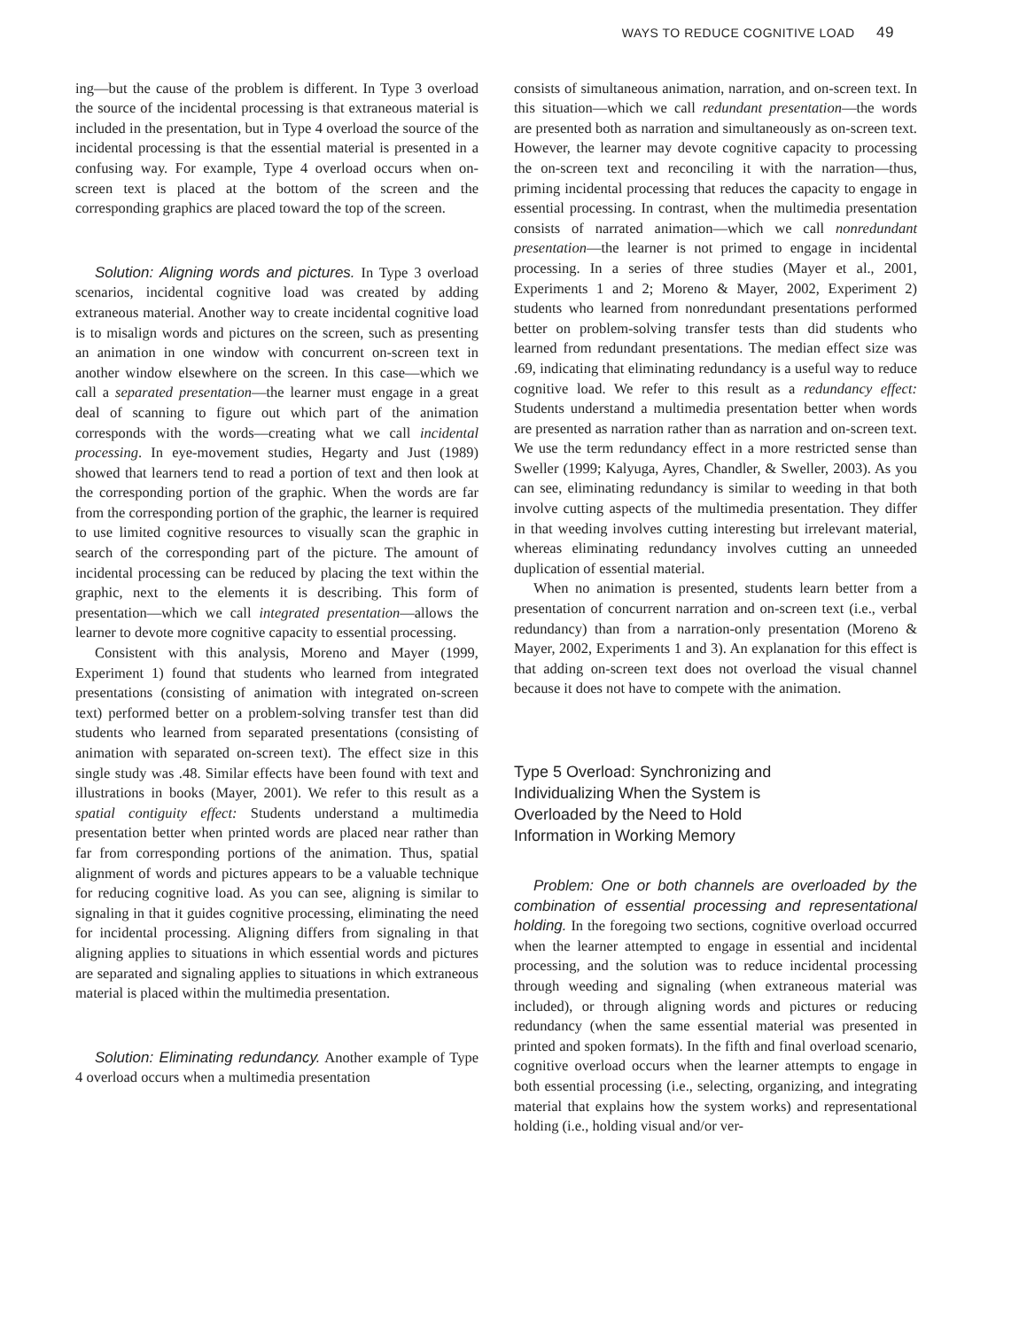WAYS TO REDUCE COGNITIVE LOAD 49
ing—but the cause of the problem is different. In Type 3 overload the source of the incidental processing is that extraneous material is included in the presentation, but in Type 4 overload the source of the incidental processing is that the essential material is presented in a confusing way. For example, Type 4 overload occurs when on-screen text is placed at the bottom of the screen and the corresponding graphics are placed toward the top of the screen.
Solution: Aligning words and pictures. In Type 3 overload scenarios, incidental cognitive load was created by adding extraneous material. Another way to create incidental cognitive load is to misalign words and pictures on the screen, such as presenting an animation in one window with concurrent on-screen text in another window elsewhere on the screen. In this case—which we call a separated presentation—the learner must engage in a great deal of scanning to figure out which part of the animation corresponds with the words—creating what we call incidental processing. In eye-movement studies, Hegarty and Just (1989) showed that learners tend to read a portion of text and then look at the corresponding portion of the graphic. When the words are far from the corresponding portion of the graphic, the learner is required to use limited cognitive resources to visually scan the graphic in search of the corresponding part of the picture. The amount of incidental processing can be reduced by placing the text within the graphic, next to the elements it is describing. This form of presentation—which we call integrated presentation—allows the learner to devote more cognitive capacity to essential processing.
Consistent with this analysis, Moreno and Mayer (1999, Experiment 1) found that students who learned from integrated presentations (consisting of animation with integrated on-screen text) performed better on a problem-solving transfer test than did students who learned from separated presentations (consisting of animation with separated on-screen text). The effect size in this single study was .48. Similar effects have been found with text and illustrations in books (Mayer, 2001). We refer to this result as a spatial contiguity effect: Students understand a multimedia presentation better when printed words are placed near rather than far from corresponding portions of the animation. Thus, spatial alignment of words and pictures appears to be a valuable technique for reducing cognitive load. As you can see, aligning is similar to signaling in that it guides cognitive processing, eliminating the need for incidental processing. Aligning differs from signaling in that aligning applies to situations in which essential words and pictures are separated and signaling applies to situations in which extraneous material is placed within the multimedia presentation.
Solution: Eliminating redundancy. Another example of Type 4 overload occurs when a multimedia presentation
consists of simultaneous animation, narration, and on-screen text. In this situation—which we call redundant presentation—the words are presented both as narration and simultaneously as on-screen text. However, the learner may devote cognitive capacity to processing the on-screen text and reconciling it with the narration—thus, priming incidental processing that reduces the capacity to engage in essential processing. In contrast, when the multimedia presentation consists of narrated animation—which we call nonredundant presentation—the learner is not primed to engage in incidental processing. In a series of three studies (Mayer et al., 2001, Experiments 1 and 2; Moreno & Mayer, 2002, Experiment 2) students who learned from nonredundant presentations performed better on problem-solving transfer tests than did students who learned from redundant presentations. The median effect size was .69, indicating that eliminating redundancy is a useful way to reduce cognitive load. We refer to this result as a redundancy effect: Students understand a multimedia presentation better when words are presented as narration rather than as narration and on-screen text. We use the term redundancy effect in a more restricted sense than Sweller (1999; Kalyuga, Ayres, Chandler, & Sweller, 2003). As you can see, eliminating redundancy is similar to weeding in that both involve cutting aspects of the multimedia presentation. They differ in that weeding involves cutting interesting but irrelevant material, whereas eliminating redundancy involves cutting an unneeded duplication of essential material.
When no animation is presented, students learn better from a presentation of concurrent narration and on-screen text (i.e., verbal redundancy) than from a narration-only presentation (Moreno & Mayer, 2002, Experiments 1 and 3). An explanation for this effect is that adding on-screen text does not overload the visual channel because it does not have to compete with the animation.
Type 5 Overload: Synchronizing and
Individualizing When the System is
Overloaded by the Need to Hold
Information in Working Memory
Problem: One or both channels are overloaded by the combination of essential processing and representational holding. In the foregoing two sections, cognitive overload occurred when the learner attempted to engage in essential and incidental processing, and the solution was to reduce incidental processing through weeding and signaling (when extraneous material was included), or through aligning words and pictures or reducing redundancy (when the same essential material was presented in printed and spoken formats). In the fifth and final overload scenario, cognitive overload occurs when the learner attempts to engage in both essential processing (i.e., selecting, organizing, and integrating material that explains how the system works) and representational holding (i.e., holding visual and/or ver-